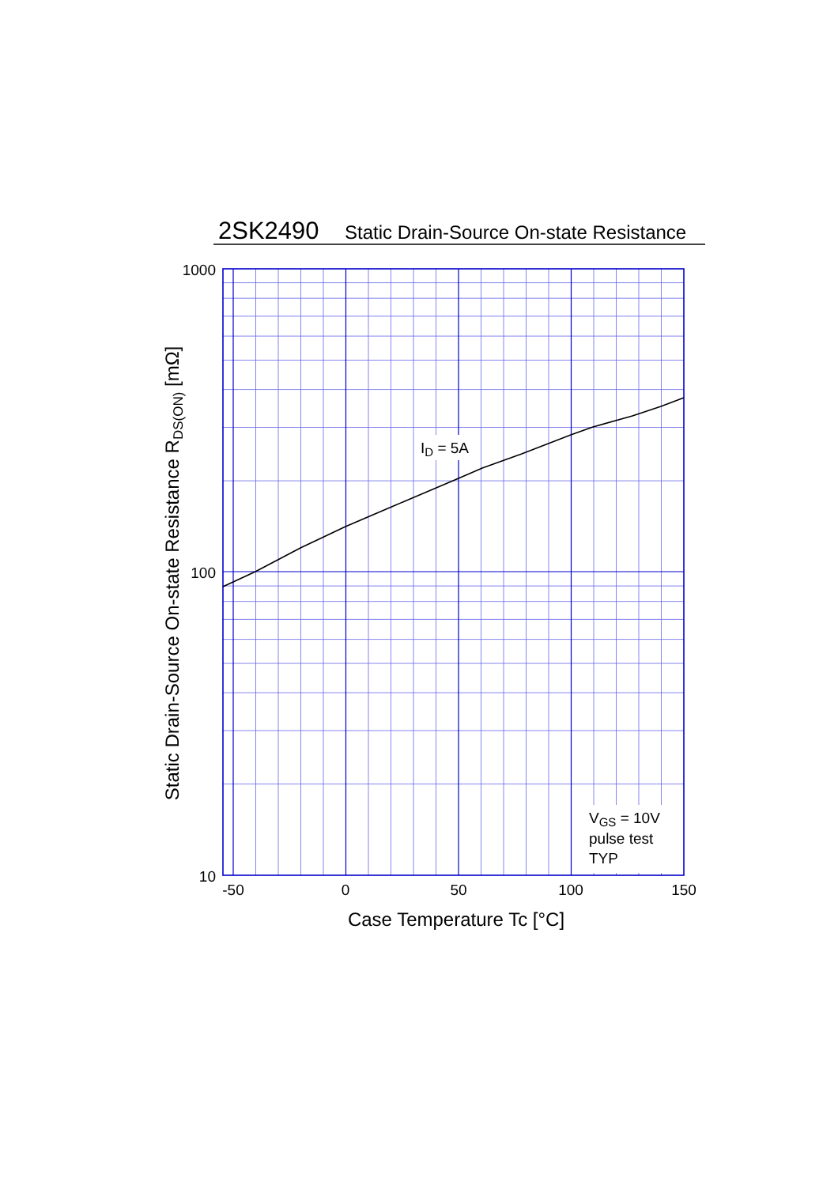2SK2490
Static Drain-Source On-state Resistance
1000
100
10
ID = 5A
VGS = 10V
pulse test
TYP
-50
0
50
100
150
Case Temperature Tc [°C]
Static Drain-Source On-state Resistance RDS(ON) [mΩ]